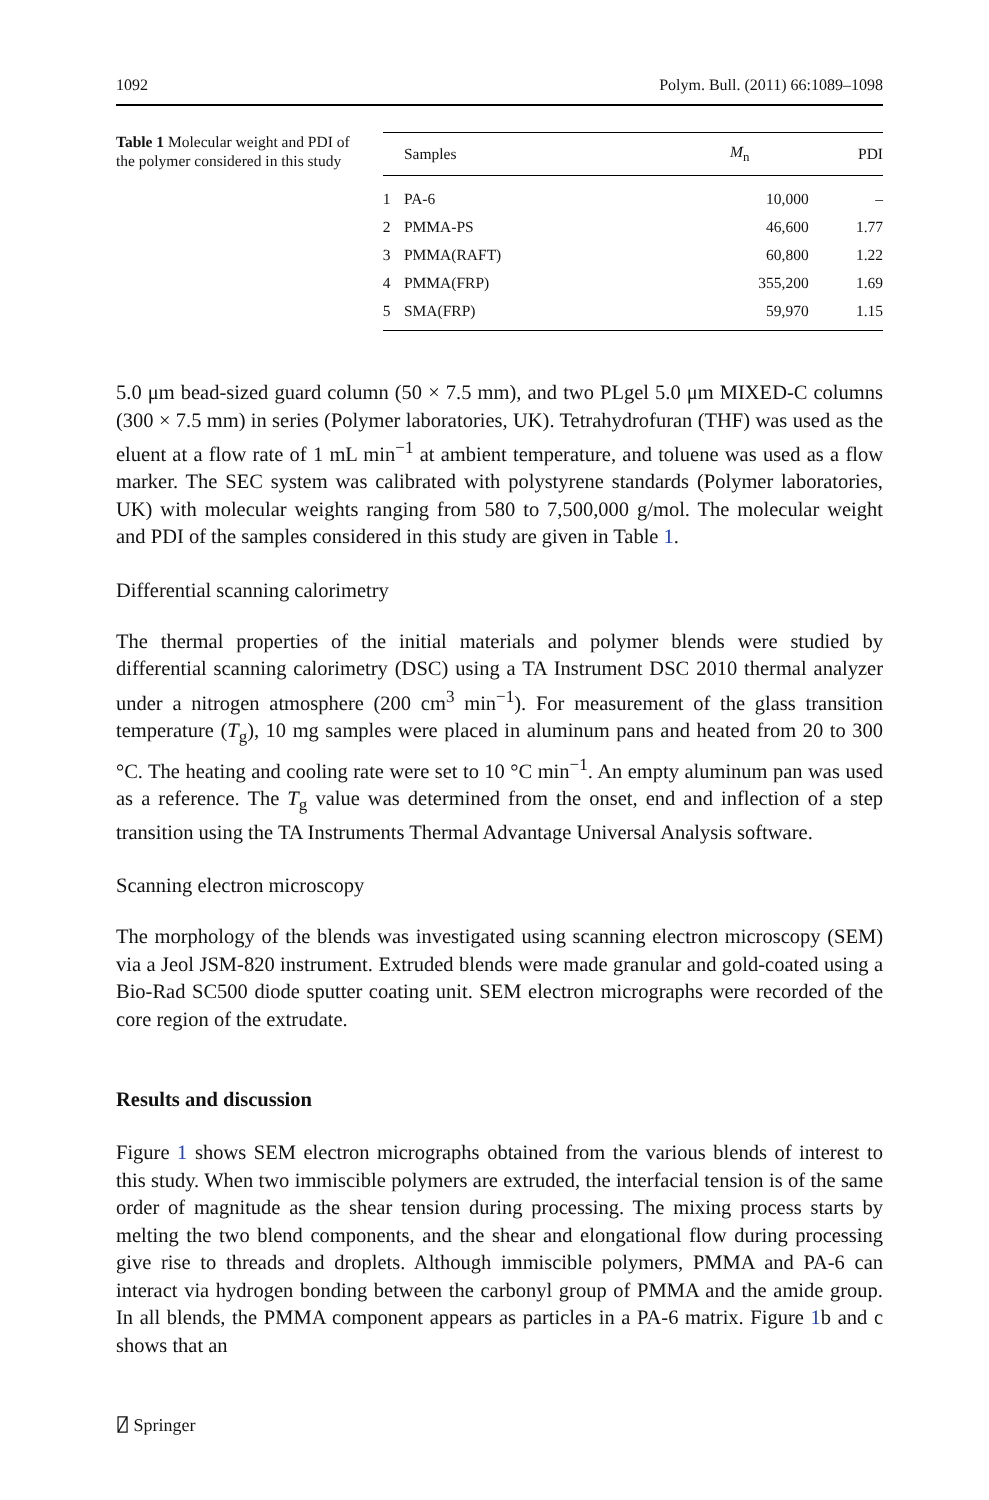1092 Polym. Bull. (2011) 66:1089–1098
Table 1 Molecular weight and PDI of the polymer considered in this study
| | Samples | M<sub>n</sub> | PDI |
| --- | --- | --- | --- |
| 1 | PA-6 | 10,000 | – |
| 2 | PMMA-PS | 46,600 | 1.77 |
| 3 | PMMA(RAFT) | 60,800 | 1.22 |
| 4 | PMMA(FRP) | 355,200 | 1.69 |
| 5 | SMA(FRP) | 59,970 | 1.15 |
5.0 μm bead-sized guard column (50 × 7.5 mm), and two PLgel 5.0 μm MIXED-C columns (300 × 7.5 mm) in series (Polymer laboratories, UK). Tetrahydrofuran (THF) was used as the eluent at a flow rate of 1 mL min<sup>−1</sup> at ambient temperature, and toluene was used as a flow marker. The SEC system was calibrated with polystyrene standards (Polymer laboratories, UK) with molecular weights ranging from 580 to 7,500,000 g/mol. The molecular weight and PDI of the samples considered in this study are given in Table 1.
Differential scanning calorimetry
The thermal properties of the initial materials and polymer blends were studied by differential scanning calorimetry (DSC) using a TA Instrument DSC 2010 thermal analyzer under a nitrogen atmosphere (200 cm<sup>3</sup> min<sup>−1</sup>). For measurement of the glass transition temperature (T<sub>g</sub>), 10 mg samples were placed in aluminum pans and heated from 20 to 300 °C. The heating and cooling rate were set to 10 °C min<sup>−1</sup>. An empty aluminum pan was used as a reference. The T<sub>g</sub> value was determined from the onset, end and inflection of a step transition using the TA Instruments Thermal Advantage Universal Analysis software.
Scanning electron microscopy
The morphology of the blends was investigated using scanning electron microscopy (SEM) via a Jeol JSM-820 instrument. Extruded blends were made granular and gold-coated using a Bio-Rad SC500 diode sputter coating unit. SEM electron micrographs were recorded of the core region of the extrudate.
Results and discussion
Figure 1 shows SEM electron micrographs obtained from the various blends of interest to this study. When two immiscible polymers are extruded, the interfacial tension is of the same order of magnitude as the shear tension during processing. The mixing process starts by melting the two blend components, and the shear and elongational flow during processing give rise to threads and droplets. Although immiscible polymers, PMMA and PA-6 can interact via hydrogen bonding between the carbonyl group of PMMA and the amide group. In all blends, the PMMA component appears as particles in a PA-6 matrix. Figure 1b and c shows that an
⍁ Springer